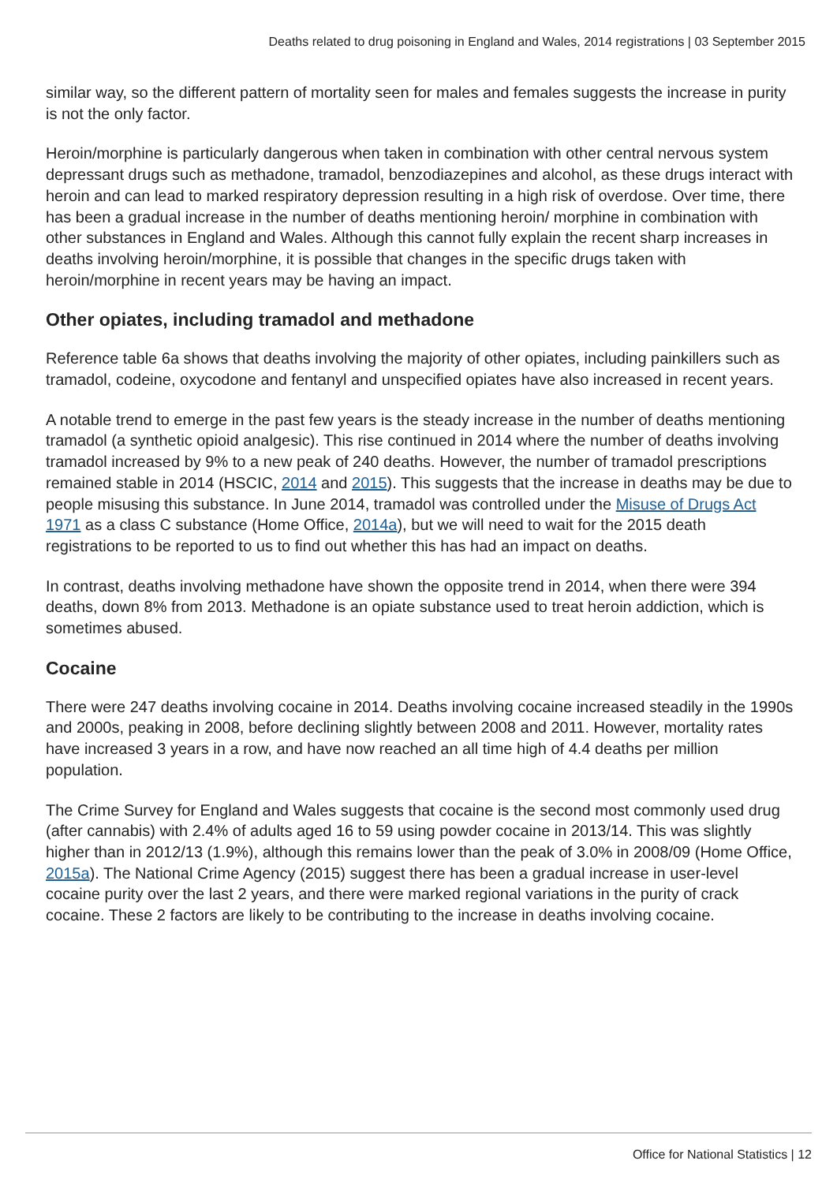Deaths related to drug poisoning in England and Wales, 2014 registrations | 03 September 2015
similar way, so the different pattern of mortality seen for males and females suggests the increase in purity is not the only factor.
Heroin/morphine is particularly dangerous when taken in combination with other central nervous system depressant drugs such as methadone, tramadol, benzodiazepines and alcohol, as these drugs interact with heroin and can lead to marked respiratory depression resulting in a high risk of overdose. Over time, there has been a gradual increase in the number of deaths mentioning heroin/ morphine in combination with other substances in England and Wales. Although this cannot fully explain the recent sharp increases in deaths involving heroin/morphine, it is possible that changes in the specific drugs taken with heroin/morphine in recent years may be having an impact.
Other opiates, including tramadol and methadone
Reference table 6a shows that deaths involving the majority of other opiates, including painkillers such as tramadol, codeine, oxycodone and fentanyl and unspecified opiates have also increased in recent years.
A notable trend to emerge in the past few years is the steady increase in the number of deaths mentioning tramadol (a synthetic opioid analgesic). This rise continued in 2014 where the number of deaths involving tramadol increased by 9% to a new peak of 240 deaths. However, the number of tramadol prescriptions remained stable in 2014 (HSCIC, 2014 and 2015). This suggests that the increase in deaths may be due to people misusing this substance. In June 2014, tramadol was controlled under the Misuse of Drugs Act 1971 as a class C substance (Home Office, 2014a), but we will need to wait for the 2015 death registrations to be reported to us to find out whether this has had an impact on deaths.
In contrast, deaths involving methadone have shown the opposite trend in 2014, when there were 394 deaths, down 8% from 2013. Methadone is an opiate substance used to treat heroin addiction, which is sometimes abused.
Cocaine
There were 247 deaths involving cocaine in 2014. Deaths involving cocaine increased steadily in the 1990s and 2000s, peaking in 2008, before declining slightly between 2008 and 2011. However, mortality rates have increased 3 years in a row, and have now reached an all time high of 4.4 deaths per million population.
The Crime Survey for England and Wales suggests that cocaine is the second most commonly used drug (after cannabis) with 2.4% of adults aged 16 to 59 using powder cocaine in 2013/14. This was slightly higher than in 2012/13 (1.9%), although this remains lower than the peak of 3.0% in 2008/09 (Home Office, 2015a). The National Crime Agency (2015) suggest there has been a gradual increase in user-level cocaine purity over the last 2 years, and there were marked regional variations in the purity of crack cocaine. These 2 factors are likely to be contributing to the increase in deaths involving cocaine.
Office for National Statistics | 12